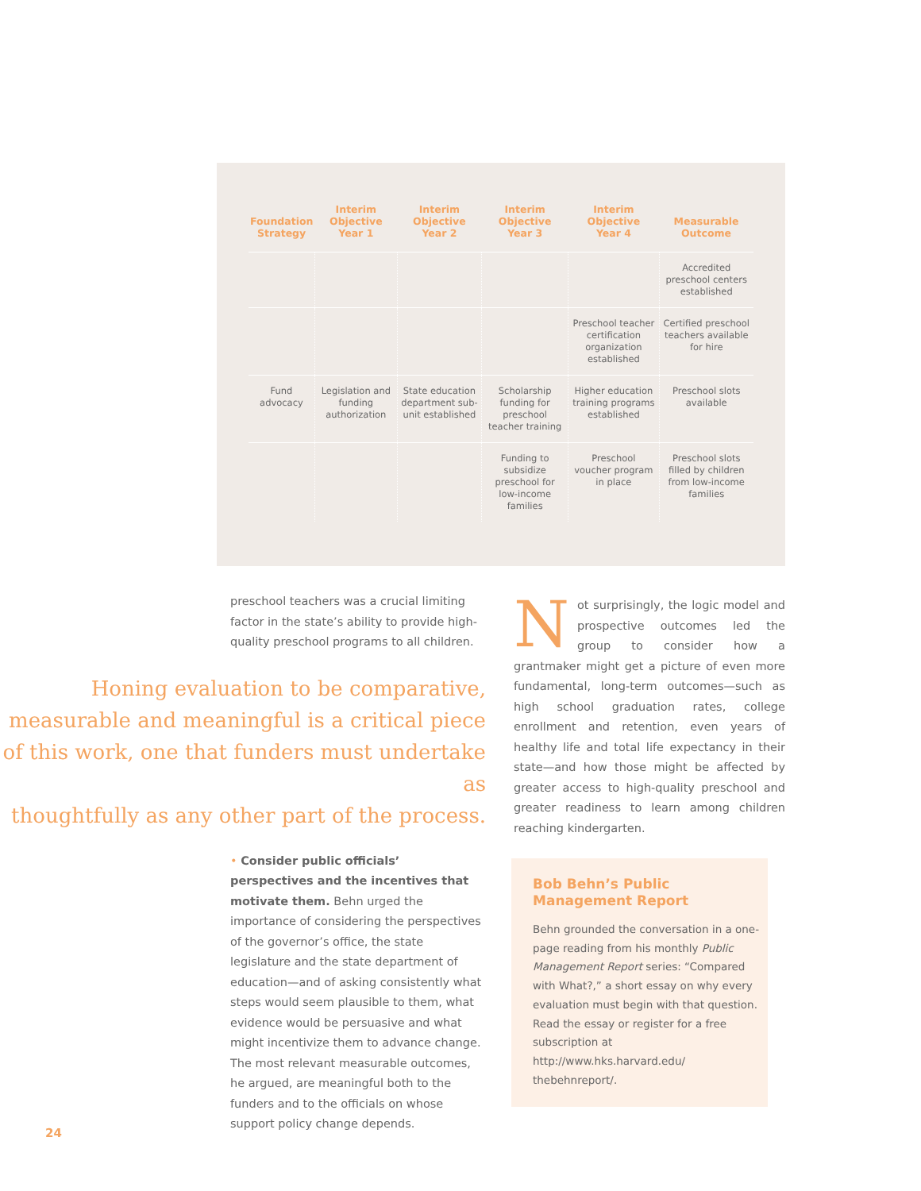| Foundation Strategy | Interim Objective Year 1 | Interim Objective Year 2 | Interim Objective Year 3 | Interim Objective Year 4 | Measurable Outcome |
| --- | --- | --- | --- | --- | --- |
| | | | | | Accredited preschool centers established |
| | | | | Preschool teacher certification organization established | Certified preschool teachers available for hire |
| Fund advocacy | Legislation and funding authorization | State education department sub-unit established | Scholarship funding for preschool teacher training | Higher education training programs established | Preschool slots available |
| | | | Funding to subsidize preschool for low-income families | Preschool voucher program in place | Preschool slots filled by children from low-income families |
preschool teachers was a crucial limiting factor in the state’s ability to provide high-quality preschool programs to all children.
Honing evaluation to be comparative,
measurable and meaningful is a critical piece
of this work, one that funders must undertake as
thoughtfully as any other part of the process.
• Consider public officials’ perspectives and the incentives that motivate them. Behn urged the importance of considering the perspectives of the governor’s office, the state legislature and the state department of education—and of asking consistently what steps would seem plausible to them, what evidence would be persuasive and what might incentivize them to advance change. The most relevant measurable outcomes, he argued, are meaningful both to the funders and to the officials on whose support policy change depends.
Not surprisingly, the logic model and prospective outcomes led the group to consider how a grantmaker might get a picture of even more fundamental, long-term outcomes—such as high school graduation rates, college enrollment and retention, even years of healthy life and total life expectancy in their state—and how those might be affected by greater access to high-quality preschool and greater readiness to learn among children reaching kindergarten.
Bob Behn’s Public
Management Report
Behn grounded the conversation in a one-page reading from his monthly Public Management Report series: “Compared with What?,” a short essay on why every evaluation must begin with that question. Read the essay or register for a free subscription at http://www.hks.harvard.edu/ thebehnreport/.
24